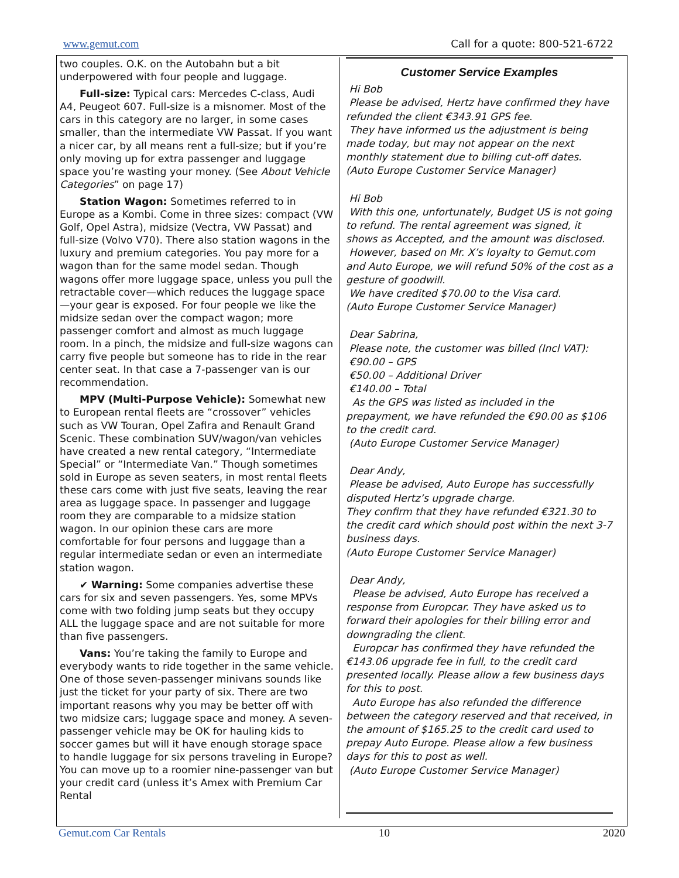www.gemut.com Call for a quote: 800-521-6722
two couples. O.K. on the Autobahn but a bit underpowered with four people and luggage.
Full-size: Typical cars: Mercedes C-class, Audi A4, Peugeot 607. Full-size is a misnomer. Most of the cars in this category are no larger, in some cases smaller, than the intermediate VW Passat. If you want a nicer car, by all means rent a full-size; but if you’re only moving up for extra passenger and luggage space you’re wasting your money. (See About Vehicle Categories” on page 17)
Station Wagon: Sometimes referred to in Europe as a Kombi. Come in three sizes: compact (VW Golf, Opel Astra), midsize (Vectra, VW Passat) and full-size (Volvo V70). There also station wagons in the luxury and premium categories. You pay more for a wagon than for the same model sedan. Though wagons offer more luggage space, unless you pull the retractable cover—which reduces the luggage space—your gear is exposed. For four people we like the midsize sedan over the compact wagon; more passenger comfort and almost as much luggage room. In a pinch, the midsize and full-size wagons can carry five people but someone has to ride in the rear center seat. In that case a 7-passenger van is our recommendation.
MPV (Multi-Purpose Vehicle): Somewhat new to European rental fleets are “crossover” vehicles such as VW Touran, Opel Zafira and Renault Grand Scenic. These combination SUV/wagon/van vehicles have created a new rental category, “Intermediate Special” or “Intermediate Van.” Though sometimes sold in Europe as seven seaters, in most rental fleets these cars come with just five seats, leaving the rear area as luggage space. In passenger and luggage room they are comparable to a midsize station wagon. In our opinion these cars are more comfortable for four persons and luggage than a regular intermediate sedan or even an intermediate station wagon.
✔ Warning: Some companies advertise these cars for six and seven passengers. Yes, some MPVs come with two folding jump seats but they occupy ALL the luggage space and are not suitable for more than five passengers.
Vans: You’re taking the family to Europe and everybody wants to ride together in the same vehicle. One of those seven-passenger minivans sounds like just the ticket for your party of six. There are two important reasons why you may be better off with two midsize cars; luggage space and money. A seven-passenger vehicle may be OK for hauling kids to soccer games but will it have enough storage space to handle luggage for six persons traveling in Europe? You can move up to a roomier nine-passenger van but your credit card (unless it’s Amex with Premium Car Rental
Customer Service Examples
Hi Bob
Please be advised, Hertz have confirmed they have refunded the client €343.91 GPS fee.
They have informed us the adjustment is being made today, but may not appear on the next monthly statement due to billing cut-off dates.
(Auto Europe Customer Service Manager)
Hi Bob
With this one, unfortunately, Budget US is not going to refund. The rental agreement was signed, it shows as Accepted, and the amount was disclosed.
However, based on Mr. X’s loyalty to Gemut.com and Auto Europe, we will refund 50% of the cost as a gesture of goodwill.
We have credited $70.00 to the Visa card.
(Auto Europe Customer Service Manager)
Dear Sabrina,
Please note, the customer was billed (Incl VAT):
€90.00 – GPS
€50.00 – Additional Driver
€140.00 – Total
As the GPS was listed as included in the prepayment, we have refunded the €90.00 as $106 to the credit card.
(Auto Europe Customer Service Manager)
Dear Andy,
Please be advised, Auto Europe has successfully disputed Hertz’s upgrade charge.
They confirm that they have refunded €321.30 to the credit card which should post within the next 3-7 business days.
(Auto Europe Customer Service Manager)
Dear Andy,
Please be advised, Auto Europe has received a response from Europcar. They have asked us to forward their apologies for their billing error and downgrading the client.
Europcar has confirmed they have refunded the €143.06 upgrade fee in full, to the credit card presented locally. Please allow a few business days for this to post.
Auto Europe has also refunded the difference between the category reserved and that received, in the amount of $165.25 to the credit card used to prepay Auto Europe. Please allow a few business days for this to post as well.
(Auto Europe Customer Service Manager)
Gemut.com Car Rentals 10 2020